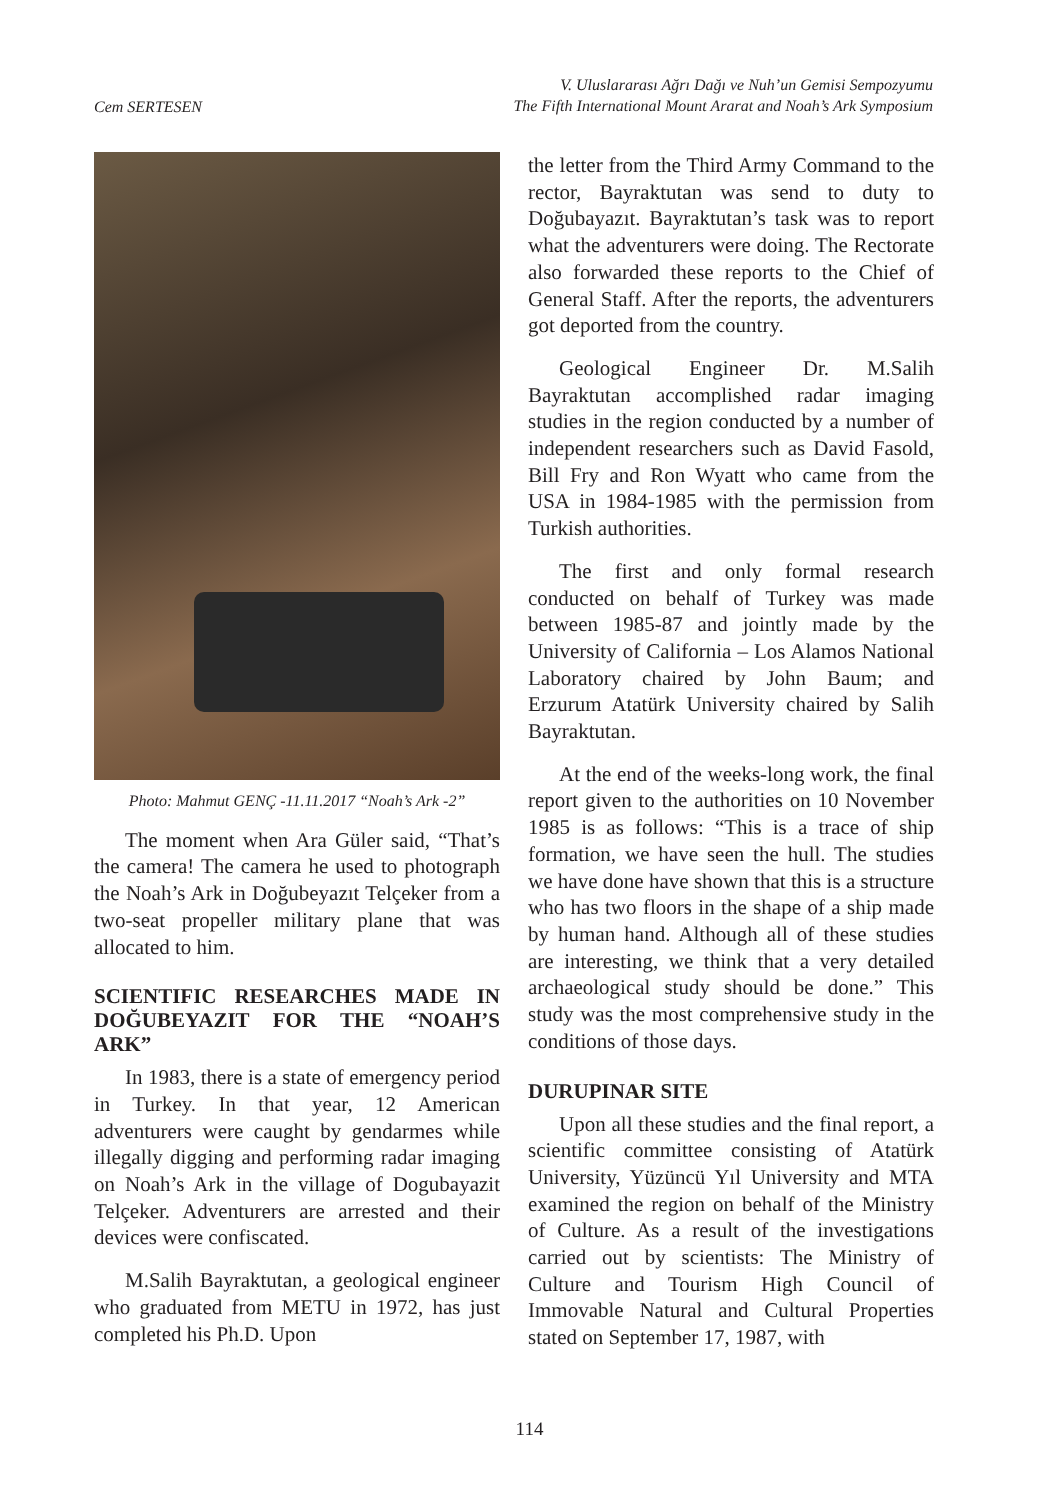Cem SERTESEN
V. Uluslararası Ağrı Dağı ve Nuh’un Gemisi Sempozyumu
The Fifth International Mount Ararat and Noah’s Ark Symposium
Photo: Mahmut GENÇ -11.11.2017 “Noah’s Ark -2”
The moment when Ara Güler said, “That’s the camera! The camera he used to photograph the Noah’s Ark in Doğubeyazıt Telçeker from a two-seat propeller military plane that was allocated to him.
SCIENTIFIC RESEARCHES MADE IN DOĞUBEYAZIT FOR THE “NOAH’S ARK”
In 1983, there is a state of emergency period in Turkey. In that year, 12 American adventurers were caught by gendarmes while illegally digging and performing radar imaging on Noah’s Ark in the village of Dogubayazit Telçeker. Adventurers are arrested and their devices were confiscated.
M.Salih Bayraktutan, a geological engineer who graduated from METU in 1972, has just completed his Ph.D. Upon
the letter from the Third Army Command to the rector, Bayraktutan was send to duty to Doğubayazıt. Bayraktutan’s task was to report what the adventurers were doing. The Rectorate also forwarded these reports to the Chief of General Staff. After the reports, the adventurers got deported from the country.
Geological Engineer Dr. M.Salih Bayraktutan accomplished radar imaging studies in the region conducted by a number of independent researchers such as David Fasold, Bill Fry and Ron Wyatt who came from the USA in 1984-1985 with the permission from Turkish authorities.
The first and only formal research conducted on behalf of Turkey was made between 1985-87 and jointly made by the University of California – Los Alamos National Laboratory chaired by John Baum; and Erzurum Atatürk University chaired by Salih Bayraktutan.
At the end of the weeks-long work, the final report given to the authorities on 10 November 1985 is as follows: “This is a trace of ship formation, we have seen the hull. The studies we have done have shown that this is a structure who has two floors in the shape of a ship made by human hand. Although all of these studies are interesting, we think that a very detailed archaeological study should be done.” This study was the most comprehensive study in the conditions of those days.
DURUPINAR SITE
Upon all these studies and the final report, a scientific committee consisting of Atatürk University, Yüzüncü Yıl University and MTA examined the region on behalf of the Ministry of Culture. As a result of the investigations carried out by scientists: The Ministry of Culture and Tourism High Council of Immovable Natural and Cultural Properties stated on September 17, 1987, with
114